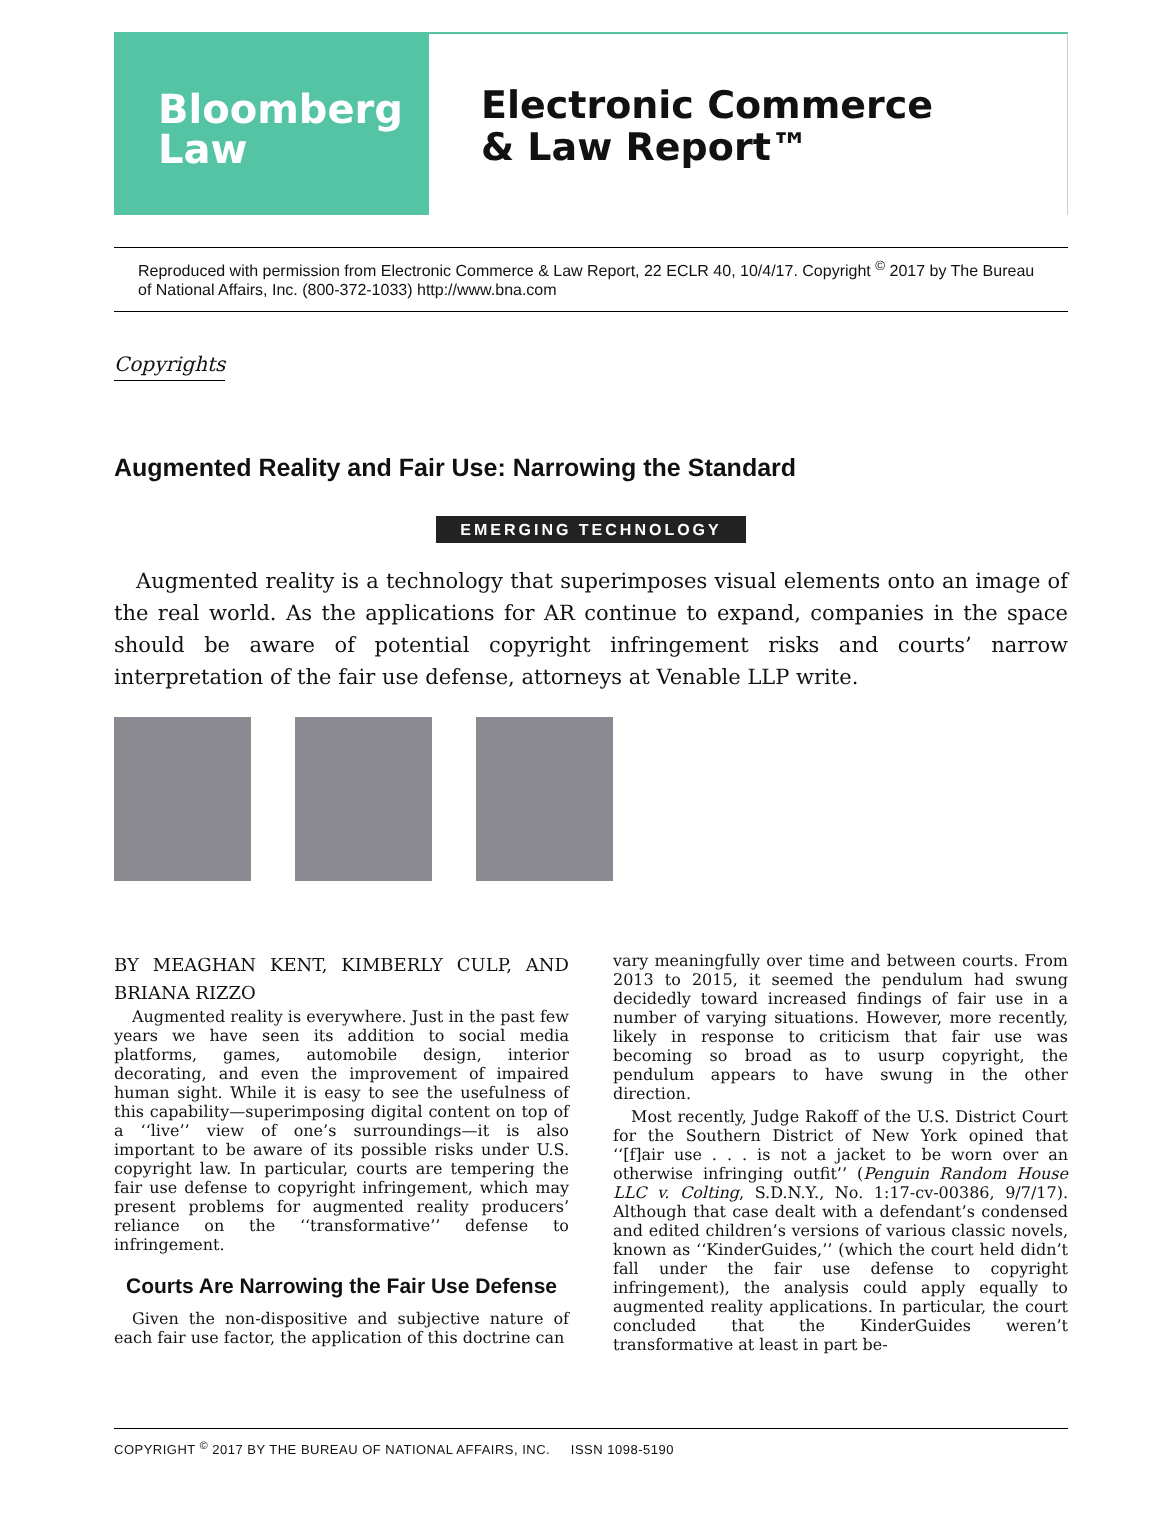Bloomberg
Law
Electronic Commerce
& Law Report™
Reproduced with permission from Electronic Commerce & Law Report, 22 ECLR 40, 10/4/17. Copyright <sup>©</sup> 2017 by The Bureau of National Affairs, Inc. (800-372-1033) http://www.bna.com
Copyrights
Augmented Reality and Fair Use: Narrowing the Standard
EMERGING TECHNOLOGY
Augmented reality is a technology that superimposes visual elements onto an image of the real world. As the applications for AR continue to expand, companies in the space should be aware of potential copyright infringement risks and courts’ narrow interpretation of the fair use defense, attorneys at Venable LLP write.
BY MEAGHAN KENT, KIMBERLY CULP, AND BRIANA RIZZO
Augmented reality is everywhere. Just in the past few years we have seen its addition to social media platforms, games, automobile design, interior decorating, and even the improvement of impaired human sight. While it is easy to see the usefulness of this capability—superimposing digital content on top of a ‘‘live’’ view of one’s surroundings—it is also important to be aware of its possible risks under U.S. copyright law. In particular, courts are tempering the fair use defense to copyright infringement, which may present problems for augmented reality producers’ reliance on the ‘‘transformative’’ defense to infringement.
Courts Are Narrowing the Fair Use Defense
Given the non-dispositive and subjective nature of each fair use factor, the application of this doctrine can
vary meaningfully over time and between courts. From 2013 to 2015, it seemed the pendulum had swung decidedly toward increased findings of fair use in a number of varying situations. However, more recently, likely in response to criticism that fair use was becoming so broad as to usurp copyright, the pendulum appears to have swung in the other direction.
Most recently, Judge Rakoff of the U.S. District Court for the Southern District of New York opined that ‘‘[f]air use . . . is not a jacket to be worn over an otherwise infringing outfit’’ (Penguin Random House LLC v. Colting, S.D.N.Y., No. 1:17-cv-00386, 9/7/17). Although that case dealt with a defendant’s condensed and edited children’s versions of various classic novels, known as ‘‘KinderGuides,’’ (which the court held didn’t fall under the fair use defense to copyright infringement), the analysis could apply equally to augmented reality applications. In particular, the court concluded that the KinderGuides weren’t transformative at least in part be-
COPYRIGHT <sup>©</sup> 2017 BY THE BUREAU OF NATIONAL AFFAIRS, INC. ISSN 1098-5190